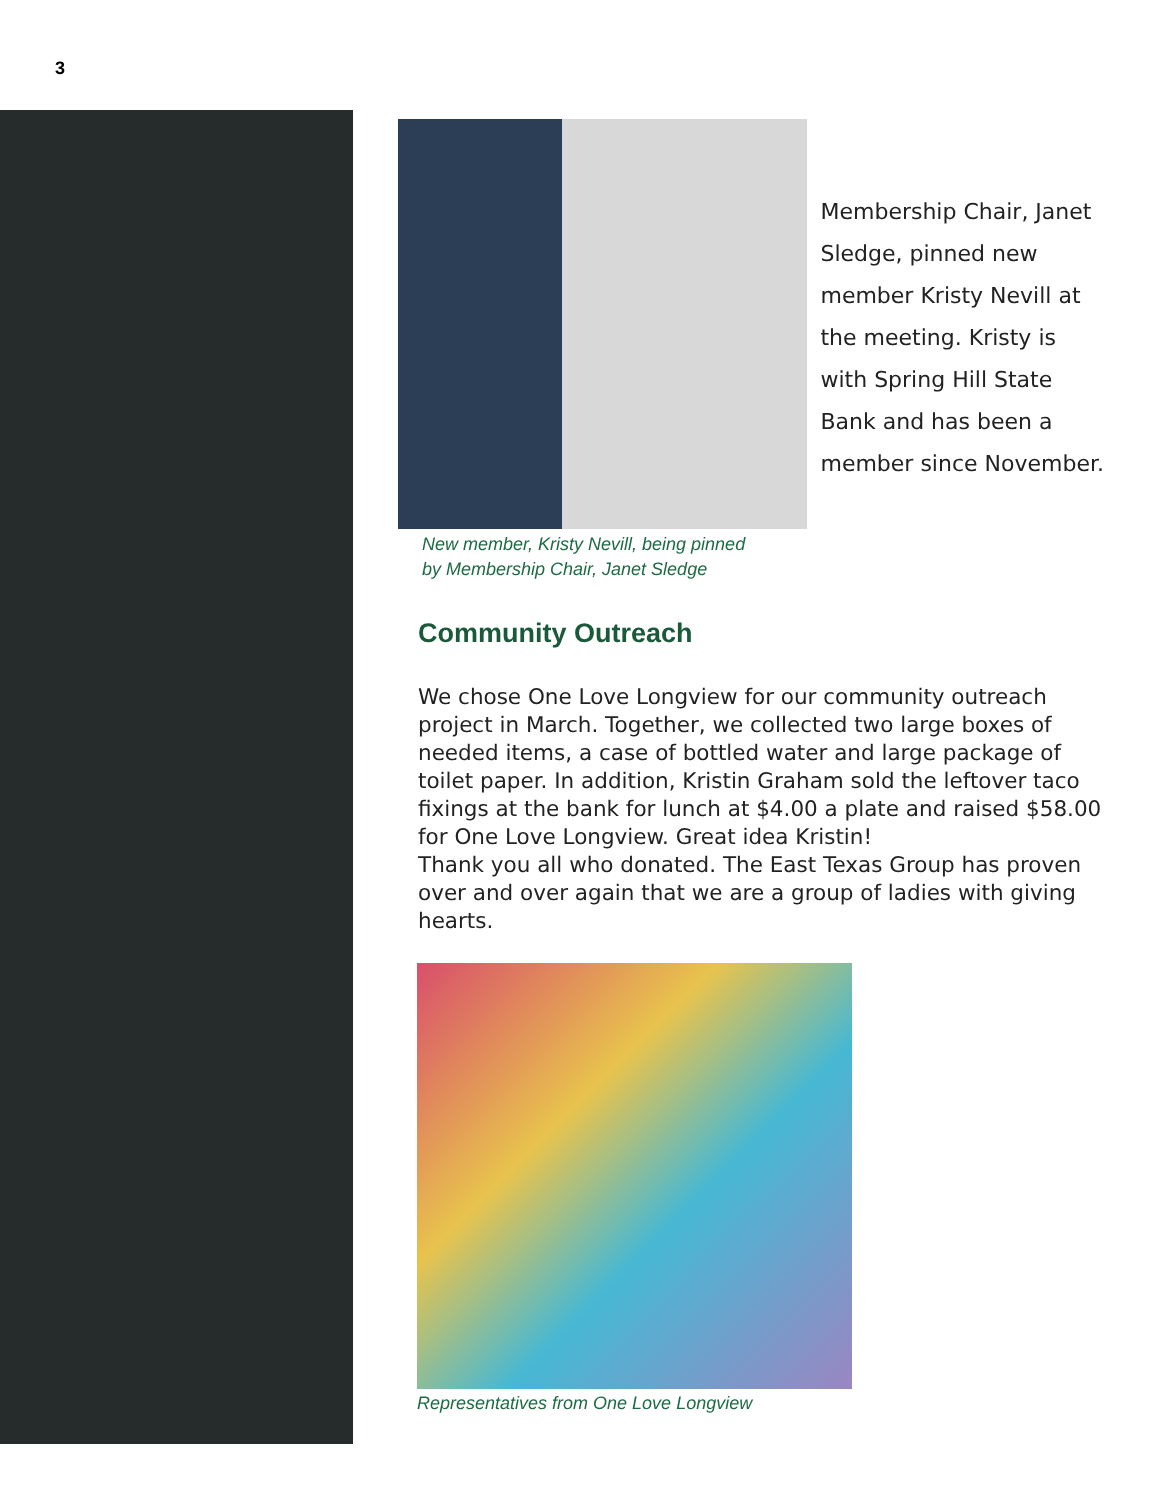3
Membership Chair, Janet Sledge, pinned new member Kristy Nevill at the meeting. Kristy is with Spring Hill State Bank and has been a member since November.
New member, Kristy Nevill, being pinned
by Membership Chair, Janet Sledge
Community Outreach
We chose One Love Longview for our community outreach project in March. Together, we collected two large boxes of needed items, a case of bottled water and large package of toilet paper. In addition, Kristin Graham sold the leftover taco fixings at the bank for lunch at $4.00 a plate and raised $58.00 for One Love Longview. Great idea Kristin!
Thank you all who donated. The East Texas Group has proven over and over again that we are a group of ladies with giving hearts.
Representatives from One Love Longview